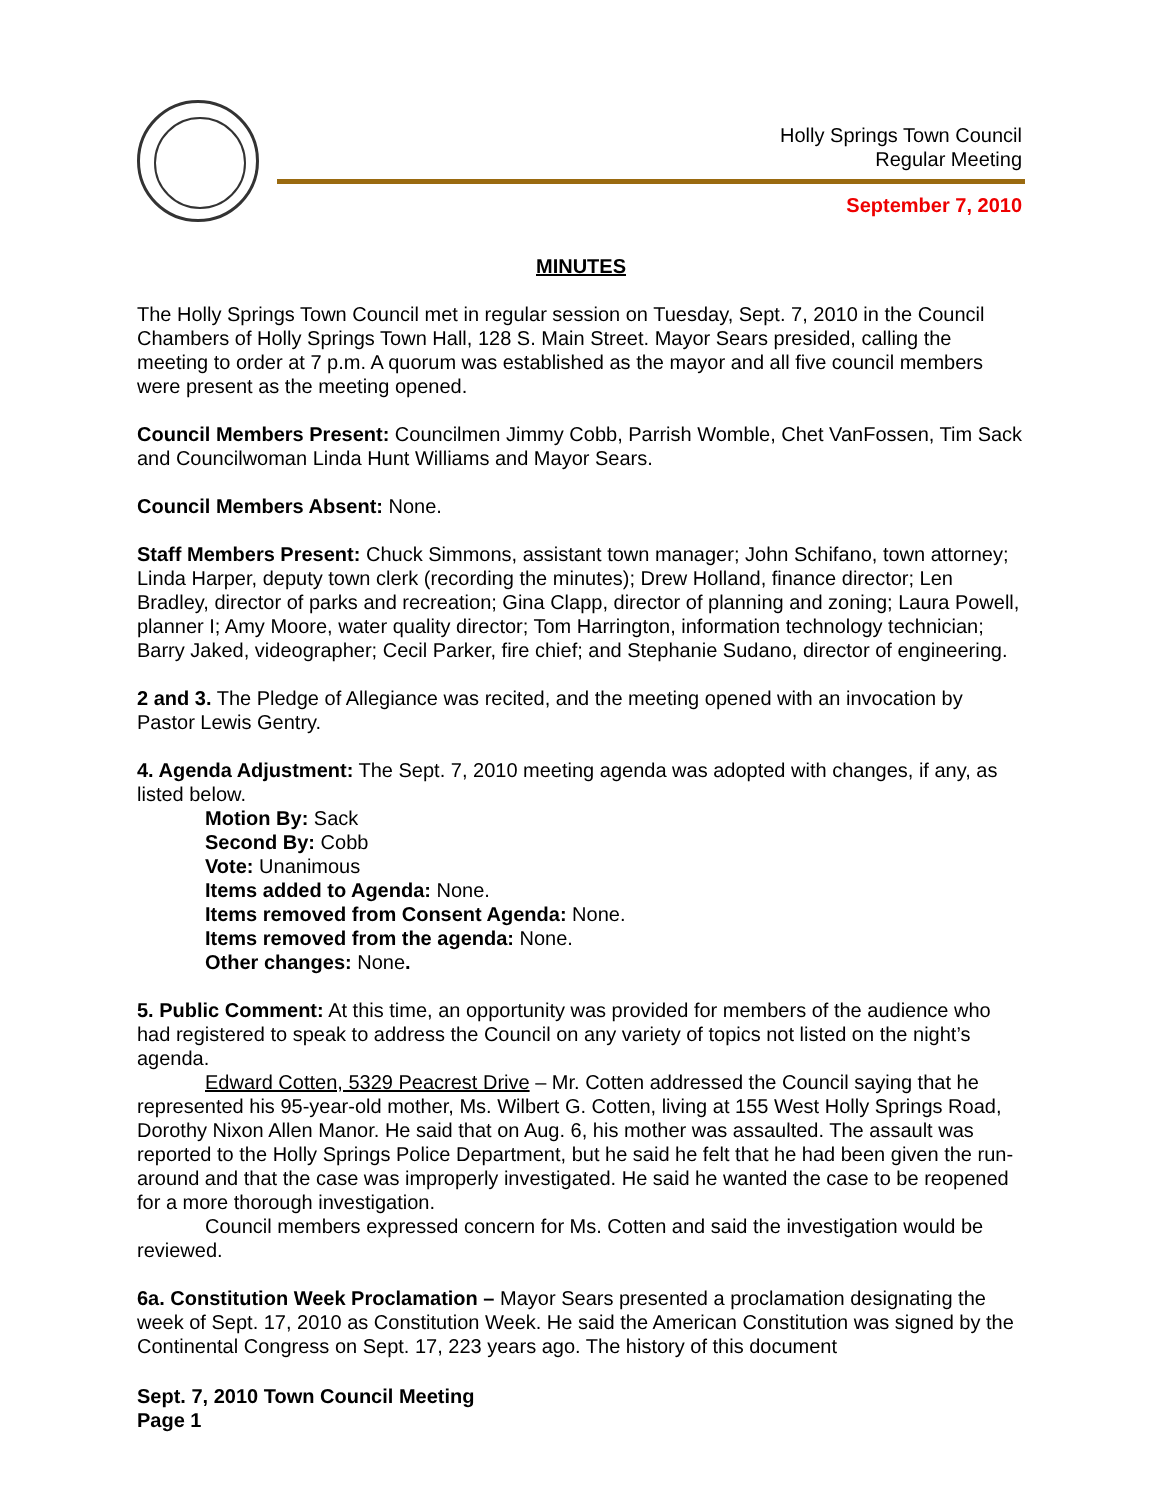Holly Springs Town Council
Regular Meeting
September 7, 2010
MINUTES
The Holly Springs Town Council met in regular session on Tuesday, Sept. 7, 2010 in the Council Chambers of Holly Springs Town Hall, 128 S. Main Street. Mayor Sears presided, calling the meeting to order at 7 p.m. A quorum was established as the mayor and all five council members were present as the meeting opened.
Council Members Present: Councilmen Jimmy Cobb, Parrish Womble, Chet VanFossen, Tim Sack and Councilwoman Linda Hunt Williams and Mayor Sears.
Council Members Absent: None.
Staff Members Present: Chuck Simmons, assistant town manager; John Schifano, town attorney; Linda Harper, deputy town clerk (recording the minutes); Drew Holland, finance director; Len Bradley, director of parks and recreation; Gina Clapp, director of planning and zoning; Laura Powell, planner I; Amy Moore, water quality director; Tom Harrington, information technology technician; Barry Jaked, videographer; Cecil Parker, fire chief; and Stephanie Sudano, director of engineering.
2 and 3. The Pledge of Allegiance was recited, and the meeting opened with an invocation by Pastor Lewis Gentry.
4. Agenda Adjustment: The Sept. 7, 2010 meeting agenda was adopted with changes, if any, as listed below.
Motion By: Sack
Second By: Cobb
Vote: Unanimous
Items added to Agenda: None.
Items removed from Consent Agenda: None.
Items removed from the agenda: None.
Other changes: None.
5. Public Comment: At this time, an opportunity was provided for members of the audience who had registered to speak to address the Council on any variety of topics not listed on the night’s agenda.
Edward Cotten, 5329 Peacrest Drive – Mr. Cotten addressed the Council saying that he represented his 95-year-old mother, Ms. Wilbert G. Cotten, living at 155 West Holly Springs Road, Dorothy Nixon Allen Manor. He said that on Aug. 6, his mother was assaulted. The assault was reported to the Holly Springs Police Department, but he said he felt that he had been given the run-around and that the case was improperly investigated. He said he wanted the case to be reopened for a more thorough investigation.
Council members expressed concern for Ms. Cotten and said the investigation would be reviewed.
6a. Constitution Week Proclamation – Mayor Sears presented a proclamation designating the week of Sept. 17, 2010 as Constitution Week. He said the American Constitution was signed by the Continental Congress on Sept. 17, 223 years ago. The history of this document
Sept. 7, 2010 Town Council Meeting
Page 1